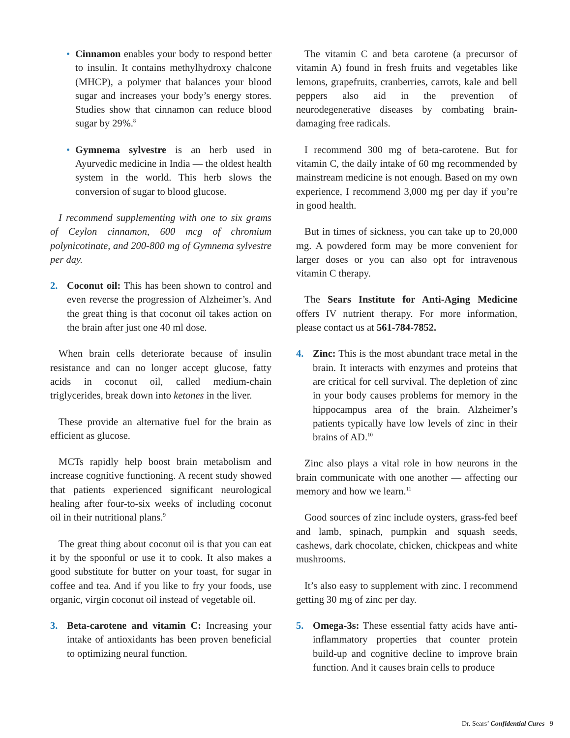• Cinnamon enables your body to respond better to insulin. It contains methylhydroxy chalcone (MHCP), a polymer that balances your blood sugar and increases your body’s energy stores. Studies show that cinnamon can reduce blood sugar by 29%.<sup>8</sup>
• Gymnema sylvestre is an herb used in Ayurvedic medicine in India — the oldest health system in the world. This herb slows the conversion of sugar to blood glucose.
I recommend supplementing with one to six grams of Ceylon cinnamon, 600 mcg of chromium polynicotinate, and 200-800 mg of Gymnema sylvestre per day.
2. Coconut oil: This has been shown to control and even reverse the progression of Alzheimer’s. And the great thing is that coconut oil takes action on the brain after just one 40 ml dose.
When brain cells deteriorate because of insulin resistance and can no longer accept glucose, fatty acids in coconut oil, called medium-chain triglycerides, break down into ketones in the liver.
These provide an alternative fuel for the brain as efficient as glucose.
MCTs rapidly help boost brain metabolism and increase cognitive functioning. A recent study showed that patients experienced significant neurological healing after four-to-six weeks of including coconut oil in their nutritional plans.<sup>9</sup>
The great thing about coconut oil is that you can eat it by the spoonful or use it to cook. It also makes a good substitute for butter on your toast, for sugar in coffee and tea. And if you like to fry your foods, use organic, virgin coconut oil instead of vegetable oil.
3. Beta-carotene and vitamin C: Increasing your intake of antioxidants has been proven beneficial to optimizing neural function.
The vitamin C and beta carotene (a precursor of vitamin A) found in fresh fruits and vegetables like lemons, grapefruits, cranberries, carrots, kale and bell peppers also aid in the prevention of neurodegenerative diseases by combating brain-damaging free radicals.
I recommend 300 mg of beta-carotene. But for vitamin C, the daily intake of 60 mg recommended by mainstream medicine is not enough. Based on my own experience, I recommend 3,000 mg per day if you’re in good health.
But in times of sickness, you can take up to 20,000 mg. A powdered form may be more convenient for larger doses or you can also opt for intravenous vitamin C therapy.
The Sears Institute for Anti-Aging Medicine offers IV nutrient therapy. For more information, please contact us at 561-784-7852.
4. Zinc: This is the most abundant trace metal in the brain. It interacts with enzymes and proteins that are critical for cell survival. The depletion of zinc in your body causes problems for memory in the hippocampus area of the brain. Alzheimer’s patients typically have low levels of zinc in their brains of AD.<sup>10</sup>
Zinc also plays a vital role in how neurons in the brain communicate with one another — affecting our memory and how we learn.<sup>11</sup>
Good sources of zinc include oysters, grass-fed beef and lamb, spinach, pumpkin and squash seeds, cashews, dark chocolate, chicken, chickpeas and white mushrooms.
It’s also easy to supplement with zinc. I recommend getting 30 mg of zinc per day.
5. Omega-3s: These essential fatty acids have anti-inflammatory properties that counter protein build-up and cognitive decline to improve brain function. And it causes brain cells to produce
Dr. Sears’ Confidential Cures 9